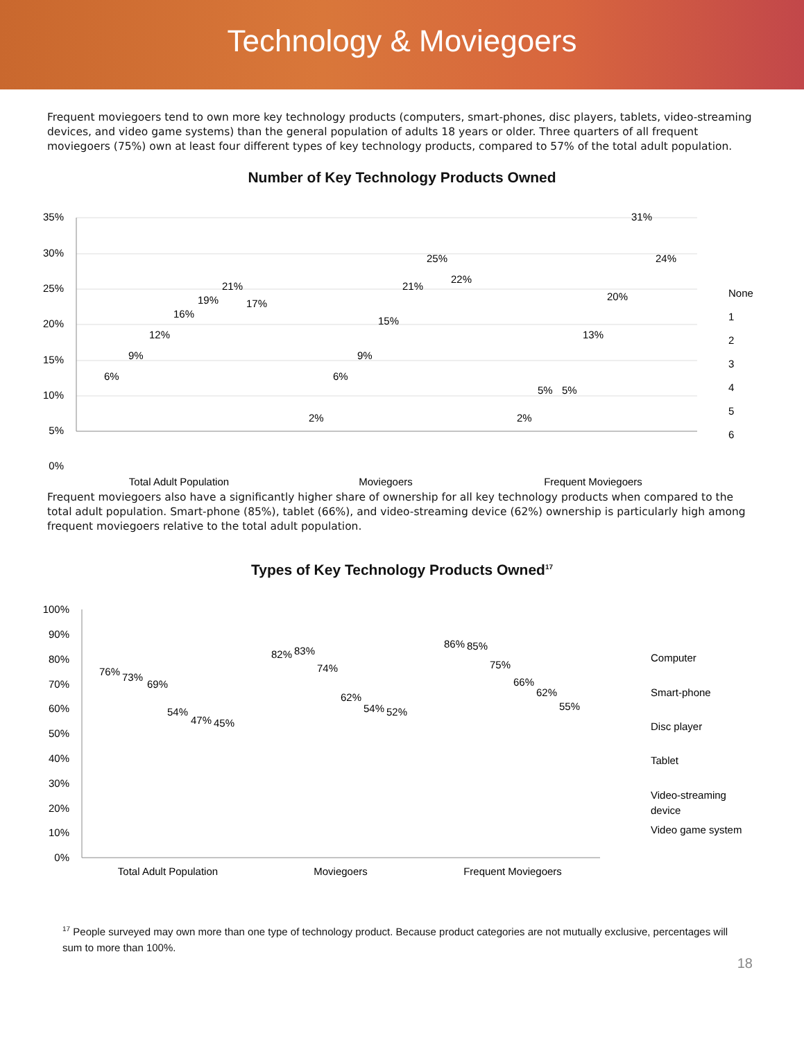Technology & Moviegoers
Frequent moviegoers tend to own more key technology products (computers, smart-phones, disc players, tablets, video-streaming devices, and video game systems) than the general population of adults 18 years or older. Three quarters of all frequent moviegoers (75%) own at least four different types of key technology products, compared to 57% of the total adult population.
Number of Key Technology Products Owned
35%
30%
25%
20%
15%
10%
5%
0%
Total Adult Population
Moviegoers
Frequent Moviegoers
None
1
2
3
4
5
6
6%
9%
12%
16%
19%
21%
17%
2%
6%
9%
15%
21%
25%
22%
2%
5%
5%
13%
20%
31%
24%
Frequent moviegoers also have a significantly higher share of ownership for all key technology products when compared to the total adult population. Smart-phone (85%), tablet (66%), and video-streaming device (62%) ownership is particularly high among frequent moviegoers relative to the total adult population.
Types of Key Technology Products Owned<sup>17</sup>
100%
90%
80%
70%
60%
50%
40%
30%
20%
10%
0%
Total Adult Population
Moviegoers
Frequent Moviegoers
Computer
Smart-phone
Disc player
Tablet
Video-streaming
device
Video game system
76%
73%
69%
54%
47%
45%
82%
83%
74%
62%
54%
52%
86%
85%
75%
66%
62%
55%
<sup>17</sup> People surveyed may own more than one type of technology product. Because product categories are not mutually exclusive, percentages will sum to more than 100%.
18